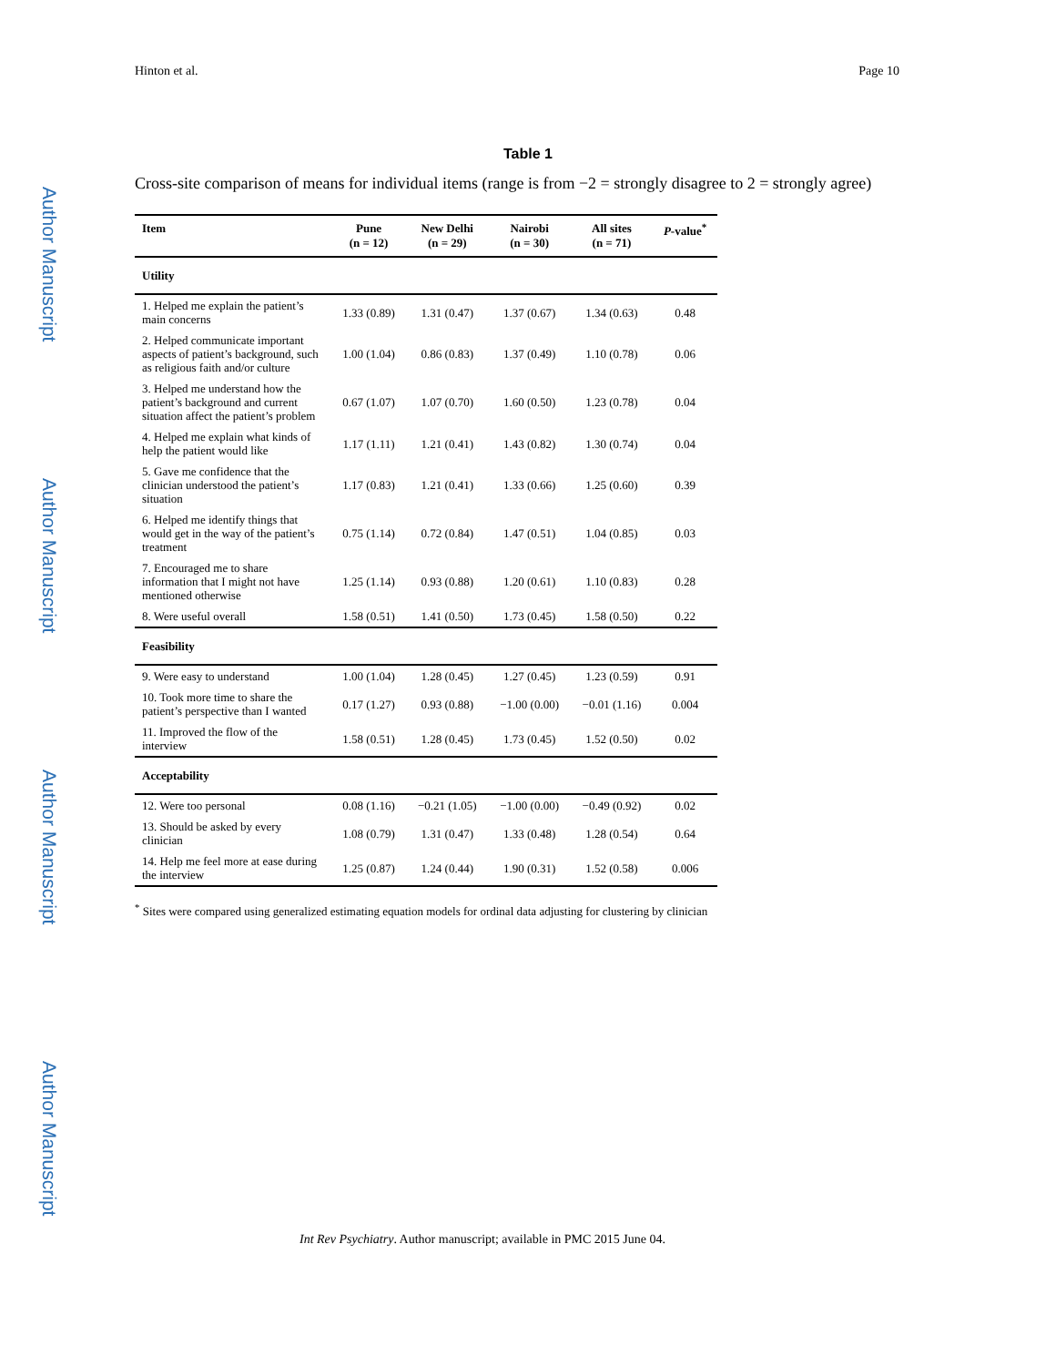Author Manuscript
Author Manuscript
Author Manuscript
Author Manuscript
Hinton et al. Page 10
Table 1
Cross-site comparison of means for individual items (range is from −2 = strongly disagree to 2 = strongly agree)
| Item | Pune (n = 12) | New Delhi (n = 29) | Nairobi (n = 30) | All sites (n = 71) | P -value<sup>*</sup> |
| --- | --- | --- | --- | --- | --- |
| Utility | | | | | |
| 1. Helped me explain the patient’s main concerns | 1.33 (0.89) | 1.31 (0.47) | 1.37 (0.67) | 1.34 (0.63) | 0.48 |
| 2. Helped communicate important aspects of patient’s background, such as religious faith and/or culture | 1.00 (1.04) | 0.86 (0.83) | 1.37 (0.49) | 1.10 (0.78) | 0.06 |
| 3. Helped me understand how the patient’s background and current situation affect the patient’s problem | 0.67 (1.07) | 1.07 (0.70) | 1.60 (0.50) | 1.23 (0.78) | 0.04 |
| 4. Helped me explain what kinds of help the patient would like | 1.17 (1.11) | 1.21 (0.41) | 1.43 (0.82) | 1.30 (0.74) | 0.04 |
| 5. Gave me confidence that the clinician understood the patient’s situation | 1.17 (0.83) | 1.21 (0.41) | 1.33 (0.66) | 1.25 (0.60) | 0.39 |
| 6. Helped me identify things that would get in the way of the patient’s treatment | 0.75 (1.14) | 0.72 (0.84) | 1.47 (0.51) | 1.04 (0.85) | 0.03 |
| 7. Encouraged me to share information that I might not have mentioned otherwise | 1.25 (1.14) | 0.93 (0.88) | 1.20 (0.61) | 1.10 (0.83) | 0.28 |
| 8. Were useful overall | 1.58 (0.51) | 1.41 (0.50) | 1.73 (0.45) | 1.58 (0.50) | 0.22 |
| Feasibility | | | | | |
| 9. Were easy to understand | 1.00 (1.04) | 1.28 (0.45) | 1.27 (0.45) | 1.23 (0.59) | 0.91 |
| 10. Took more time to share the patient’s perspective than I wanted | 0.17 (1.27) | 0.93 (0.88) | −1.00 (0.00) | −0.01 (1.16) | 0.004 |
| 11. Improved the flow of the interview | 1.58 (0.51) | 1.28 (0.45) | 1.73 (0.45) | 1.52 (0.50) | 0.02 |
| Acceptability | | | | | |
| 12. Were too personal | 0.08 (1.16) | −0.21 (1.05) | −1.00 (0.00) | −0.49 (0.92) | 0.02 |
| 13. Should be asked by every clinician | 1.08 (0.79) | 1.31 (0.47) | 1.33 (0.48) | 1.28 (0.54) | 0.64 |
| 14. Help me feel more at ease during the interview | 1.25 (0.87) | 1.24 (0.44) | 1.90 (0.31) | 1.52 (0.58) | 0.006 |
<sup>*</sup> Sites were compared using generalized estimating equation models for ordinal data adjusting for clustering by clinician
Int Rev Psychiatry. Author manuscript; available in PMC 2015 June 04.